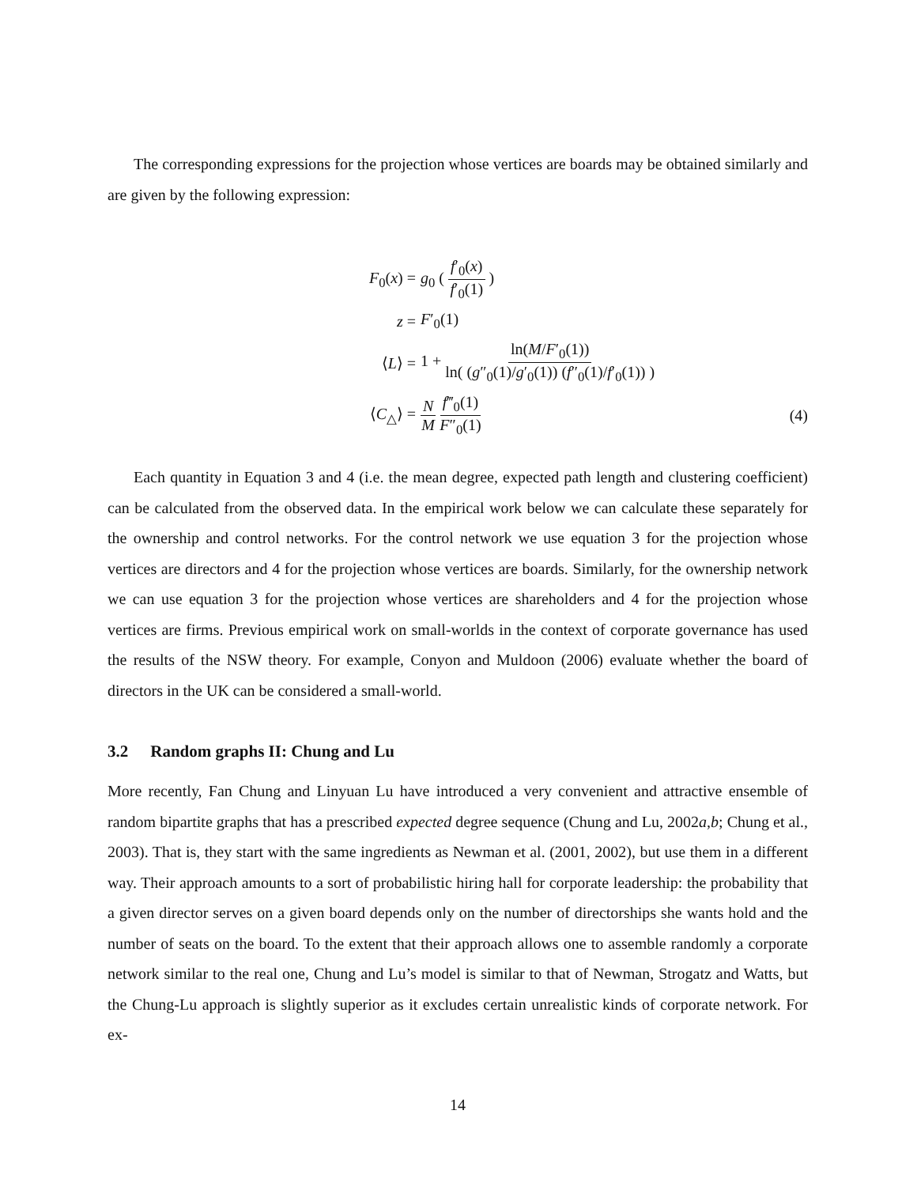The corresponding expressions for the projection whose vertices are boards may be obtained similarly and are given by the following expression:
F<sub>0</sub>(x) = g<sub>0</sub> ( f′<sub>0</sub>(x) f′<sub>0</sub>(1) )
z = F′<sub>0</sub>(1)
⟨L⟩ =
1 + ln(M/F′<sub>0</sub>(1)) ln( (g″<sub>0</sub>(1)/g′<sub>0</sub>(1)) (f″<sub>0</sub>(1)/f′<sub>0</sub>(1)) )
⟨C<sub>△</sub>⟩ = N M f‴<sub>0</sub>(1) F″<sub>0</sub>(1) (4)
Each quantity in Equation 3 and 4 (i.e. the mean degree, expected path length and clustering coefficient) can be calculated from the observed data. In the empirical work below we can calculate these separately for the ownership and control networks. For the control network we use equation 3 for the projection whose vertices are directors and 4 for the projection whose vertices are boards. Similarly, for the ownership network we can use equation 3 for the projection whose vertices are shareholders and 4 for the projection whose vertices are firms. Previous empirical work on small-worlds in the context of corporate governance has used the results of the NSW theory. For example, Conyon and Muldoon (2006) evaluate whether the board of directors in the UK can be considered a small-world.
3.2 Random graphs II: Chung and Lu
More recently, Fan Chung and Linyuan Lu have introduced a very convenient and attractive ensemble of random bipartite graphs that has a prescribed expected degree sequence (Chung and Lu, 2002a,b; Chung et al., 2003). That is, they start with the same ingredients as Newman et al. (2001, 2002), but use them in a different way. Their approach amounts to a sort of probabilistic hiring hall for corporate leadership: the probability that a given director serves on a given board depends only on the number of directorships she wants hold and the number of seats on the board. To the extent that their approach allows one to assemble randomly a corporate network similar to the real one, Chung and Lu’s model is similar to that of Newman, Strogatz and Watts, but the Chung-Lu approach is slightly superior as it excludes certain unrealistic kinds of corporate network. For ex-
14